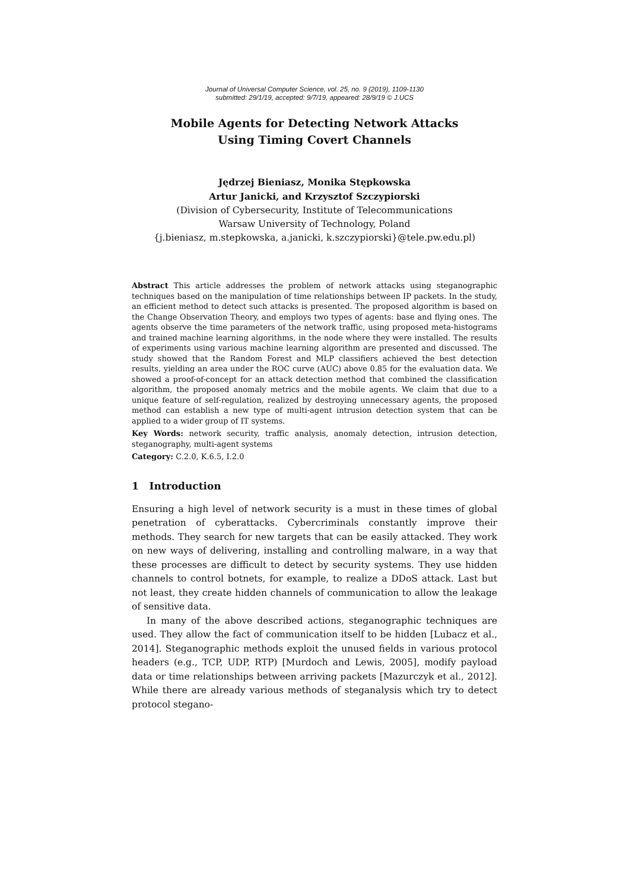Journal of Universal Computer Science, vol. 25, no. 9 (2019), 1109-1130
submitted: 29/1/19, accepted: 9/7/19, appeared: 28/9/19 © J.UCS
Mobile Agents for Detecting Network Attacks
Using Timing Covert Channels
Jędrzej Bieniasz, Monika Stępkowska
Artur Janicki, and Krzysztof Szczypiorski
(Division of Cybersecurity, Institute of Telecommunications
Warsaw University of Technology, Poland
{j.bieniasz, m.stepkowska, a.janicki, k.szczypiorski}@tele.pw.edu.pl)
Abstract This article addresses the problem of network attacks using steganographic techniques based on the manipulation of time relationships between IP packets. In the study, an efficient method to detect such attacks is presented. The proposed algorithm is based on the Change Observation Theory, and employs two types of agents: base and flying ones. The agents observe the time parameters of the network traffic, using proposed meta-histograms and trained machine learning algorithms, in the node where they were installed. The results of experiments using various machine learning algorithm are presented and discussed. The study showed that the Random Forest and MLP classifiers achieved the best detection results, yielding an area under the ROC curve (AUC) above 0.85 for the evaluation data. We showed a proof-of-concept for an attack detection method that combined the classification algorithm, the proposed anomaly metrics and the mobile agents. We claim that due to a unique feature of self-regulation, realized by destroying unnecessary agents, the proposed method can establish a new type of multi-agent intrusion detection system that can be applied to a wider group of IT systems.
Key Words: network security, traffic analysis, anomaly detection, intrusion detection, steganography, multi-agent systems
Category: C.2.0, K.6.5, I.2.0
1 Introduction
Ensuring a high level of network security is a must in these times of global penetration of cyberattacks. Cybercriminals constantly improve their methods. They search for new targets that can be easily attacked. They work on new ways of delivering, installing and controlling malware, in a way that these processes are difficult to detect by security systems. They use hidden channels to control botnets, for example, to realize a DDoS attack. Last but not least, they create hidden channels of communication to allow the leakage of sensitive data.
In many of the above described actions, steganographic techniques are used. They allow the fact of communication itself to be hidden [Lubacz et al., 2014]. Steganographic methods exploit the unused fields in various protocol headers (e.g., TCP, UDP, RTP) [Murdoch and Lewis, 2005], modify payload data or time relationships between arriving packets [Mazurczyk et al., 2012]. While there are already various methods of steganalysis which try to detect protocol stegano-